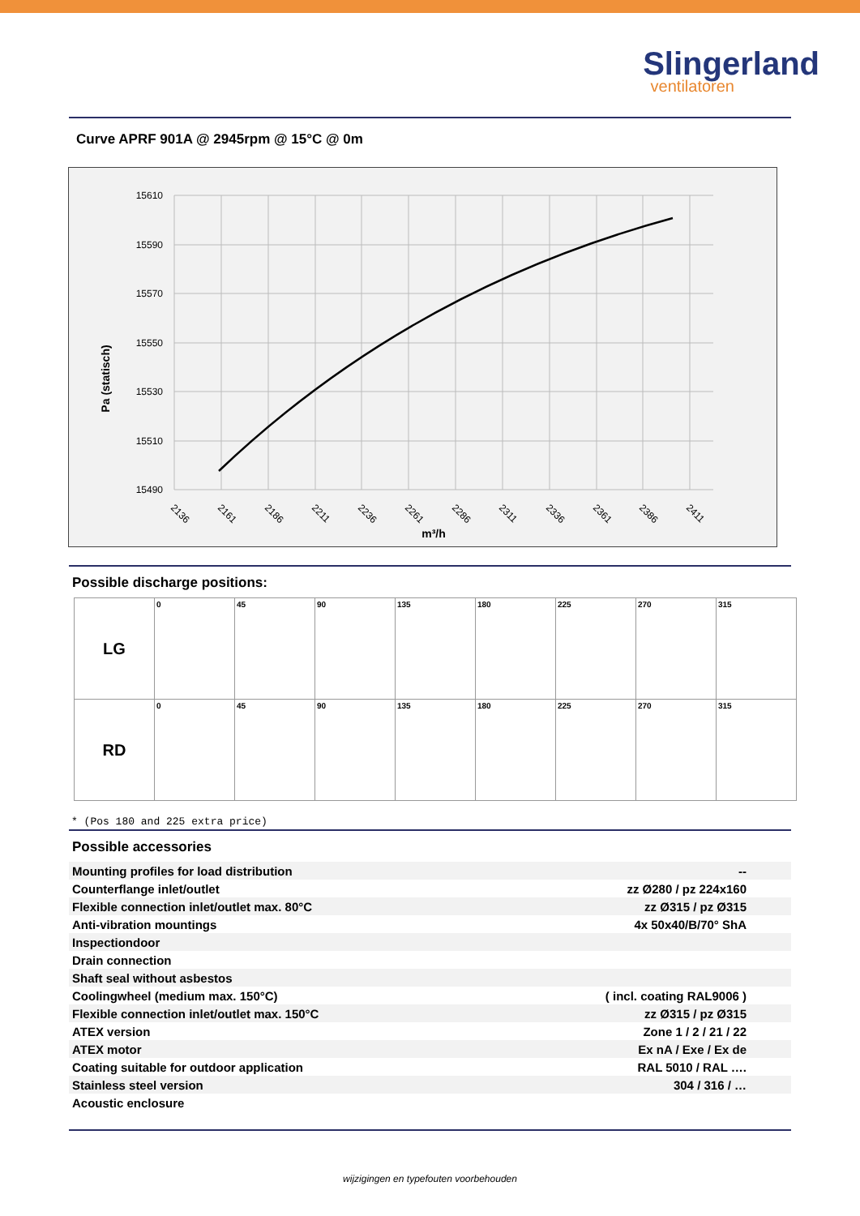Slingerland
ventilatoren
Curve APRF 901A @ 2945rpm @ 15°C @ 0m
Pa (statisch)
15610
15590
15570
15550
15530
15510
15490
2136
2161
2186
2211
2236
2261
2286
2311
2336
2361
2386
2411
m³/h
Possible discharge positions:
| LG | 0 | 45 | 90 | 135 | 180 | 225 | 270 | 315 |
| RD | 0 | 45 | 90 | 135 | 180 | 225 | 270 | 315 |
* (Pos 180 and 225 extra price)
Possible accessories
| Mounting profiles for load distribution | -- |
| Counterflange inlet/outlet | zz Ø280 / pz 224x160 |
| Flexible connection inlet/outlet max. 80°C | zz Ø315 / pz Ø315 |
| Anti-vibration mountings | 4x 50x40/B/70° ShA |
| Inspectiondoor | |
| Drain connection | |
| Shaft seal without asbestos | |
| Coolingwheel (medium max. 150°C) | ( incl. coating RAL9006 ) |
| Flexible connection inlet/outlet max. 150°C | zz Ø315 / pz Ø315 |
| ATEX version | Zone 1 / 2 / 21 / 22 |
| ATEX motor | Ex nA / Exe / Ex de |
| Coating suitable for outdoor application | RAL 5010 / RAL …. |
| Stainless steel version | 304 / 316 / … |
| Acoustic enclosure | |
wijzigingen en typefouten voorbehouden